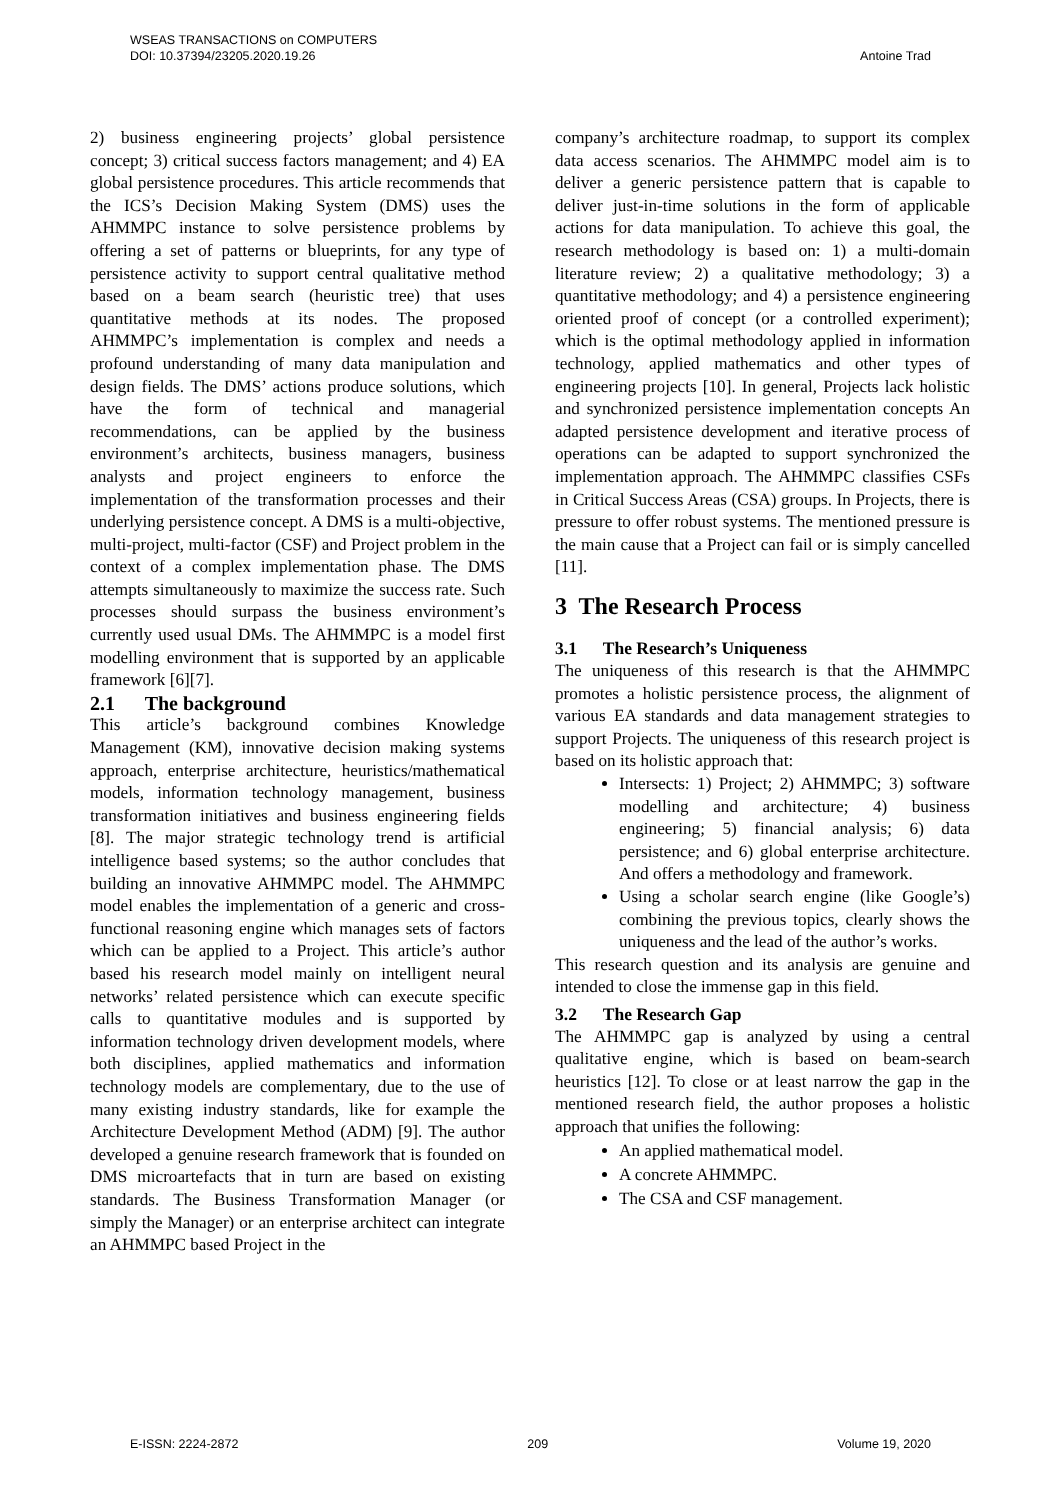WSEAS TRANSACTIONS on COMPUTERS
DOI: 10.37394/23205.2020.19.26
Antoine Trad
2) business engineering projects’ global persistence concept; 3) critical success factors management; and 4) EA global persistence procedures. This article recommends that the ICS’s Decision Making System (DMS) uses the AHMMPC instance to solve persistence problems by offering a set of patterns or blueprints, for any type of persistence activity to support central qualitative method based on a beam search (heuristic tree) that uses quantitative methods at its nodes. The proposed AHMMPC’s implementation is complex and needs a profound understanding of many data manipulation and design fields. The DMS’ actions produce solutions, which have the form of technical and managerial recommendations, can be applied by the business environment’s architects, business managers, business analysts and project engineers to enforce the implementation of the transformation processes and their underlying persistence concept. A DMS is a multi-objective, multi-project, multi-factor (CSF) and Project problem in the context of a complex implementation phase. The DMS attempts simultaneously to maximize the success rate. Such processes should surpass the business environment’s currently used usual DMs. The AHMMPC is a model first modelling environment that is supported by an applicable framework [6][7].
2.1 The background
This article’s background combines Knowledge Management (KM), innovative decision making systems approach, enterprise architecture, heuristics/mathematical models, information technology management, business transformation initiatives and business engineering fields [8]. The major strategic technology trend is artificial intelligence based systems; so the author concludes that building an innovative AHMMPC model. The AHMMPC model enables the implementation of a generic and cross-functional reasoning engine which manages sets of factors which can be applied to a Project. This article’s author based his research model mainly on intelligent neural networks’ related persistence which can execute specific calls to quantitative modules and is supported by information technology driven development models, where both disciplines, applied mathematics and information technology models are complementary, due to the use of many existing industry standards, like for example the Architecture Development Method (ADM) [9]. The author developed a genuine research framework that is founded on DMS microartefacts that in turn are based on existing standards. The Business Transformation Manager (or simply the Manager) or an enterprise architect can integrate an AHMMPC based Project in the
company’s architecture roadmap, to support its complex data access scenarios. The AHMMPC model aim is to deliver a generic persistence pattern that is capable to deliver just-in-time solutions in the form of applicable actions for data manipulation. To achieve this goal, the research methodology is based on: 1) a multi-domain literature review; 2) a qualitative methodology; 3) a quantitative methodology; and 4) a persistence engineering oriented proof of concept (or a controlled experiment); which is the optimal methodology applied in information technology, applied mathematics and other types of engineering projects [10]. In general, Projects lack holistic and synchronized persistence implementation concepts An adapted persistence development and iterative process of operations can be adapted to support synchronized the implementation approach. The AHMMPC classifies CSFs in Critical Success Areas (CSA) groups. In Projects, there is pressure to offer robust systems. The mentioned pressure is the main cause that a Project can fail or is simply cancelled [11].
3 The Research Process
3.1 The Research’s Uniqueness
The uniqueness of this research is that the AHMMPC promotes a holistic persistence process, the alignment of various EA standards and data management strategies to support Projects. The uniqueness of this research project is based on its holistic approach that:
Intersects: 1) Project; 2) AHMMPC; 3) software modelling and architecture; 4) business engineering; 5) financial analysis; 6) data persistence; and 6) global enterprise architecture. And offers a methodology and framework.
Using a scholar search engine (like Google’s) combining the previous topics, clearly shows the uniqueness and the lead of the author’s works.
This research question and its analysis are genuine and intended to close the immense gap in this field.
3.2 The Research Gap
The AHMMPC gap is analyzed by using a central qualitative engine, which is based on beam-search heuristics [12]. To close or at least narrow the gap in the mentioned research field, the author proposes a holistic approach that unifies the following:
An applied mathematical model.
A concrete AHMMPC.
The CSA and CSF management.
E-ISSN: 2224-2872 209 Volume 19, 2020